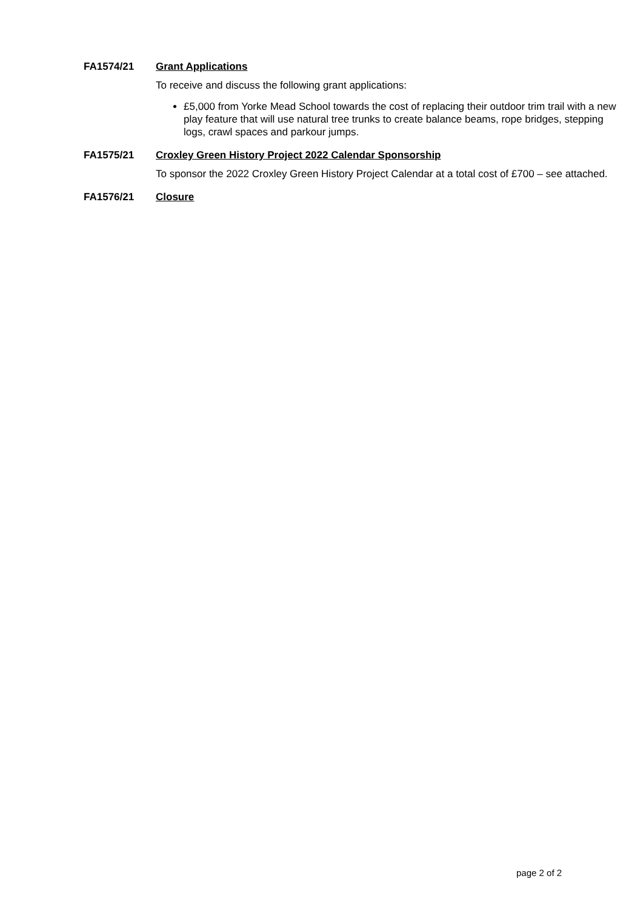FA1574/21 Grant Applications
To receive and discuss the following grant applications:
£5,000 from Yorke Mead School towards the cost of replacing their outdoor trim trail with a new play feature that will use natural tree trunks to create balance beams, rope bridges, stepping logs, crawl spaces and parkour jumps.
FA1575/21 Croxley Green History Project 2022 Calendar Sponsorship
To sponsor the 2022 Croxley Green History Project Calendar at a total cost of £700 – see attached.
FA1576/21 Closure
page 2 of 2